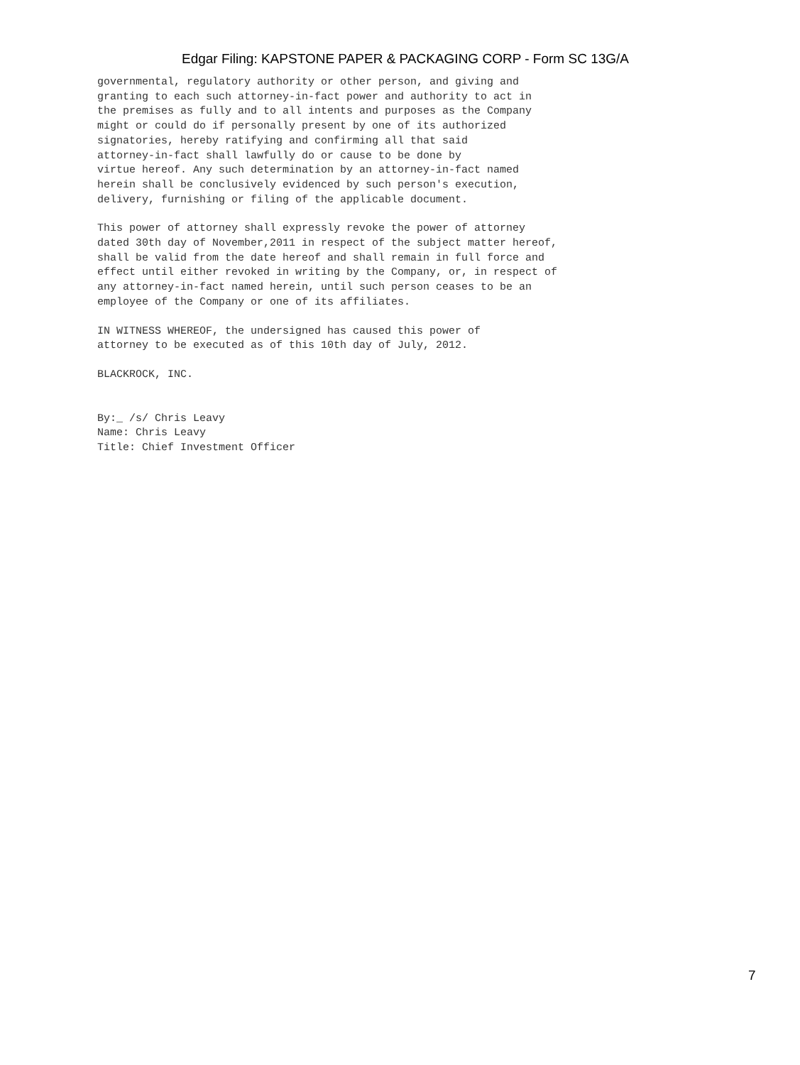Edgar Filing: KAPSTONE PAPER & PACKAGING CORP - Form SC 13G/A
governmental, regulatory authority or other person, and giving and
granting to each such attorney-in-fact power and authority to act in
the premises as fully and to all intents and purposes as the Company
might or could do if personally present by one of its authorized
signatories, hereby ratifying and confirming all that said
attorney-in-fact shall lawfully do or cause to be done by
virtue hereof. Any such determination by an attorney-in-fact named
herein shall be conclusively evidenced by such person's execution,
delivery, furnishing or filing of the applicable document.
This power of attorney shall expressly revoke the power of attorney
dated 30th day of November,2011 in respect of the subject matter hereof,
shall be valid from the date hereof and shall remain in full force and
effect until either revoked in writing by the Company, or, in respect of
any attorney-in-fact named herein, until such person ceases to be an
employee of the Company or one of its affiliates.
IN WITNESS WHEREOF, the undersigned has caused this power of
attorney to be executed as of this 10th day of July, 2012.
BLACKROCK, INC.
By:_ /s/ Chris Leavy
Name: Chris Leavy
Title: Chief Investment Officer
7